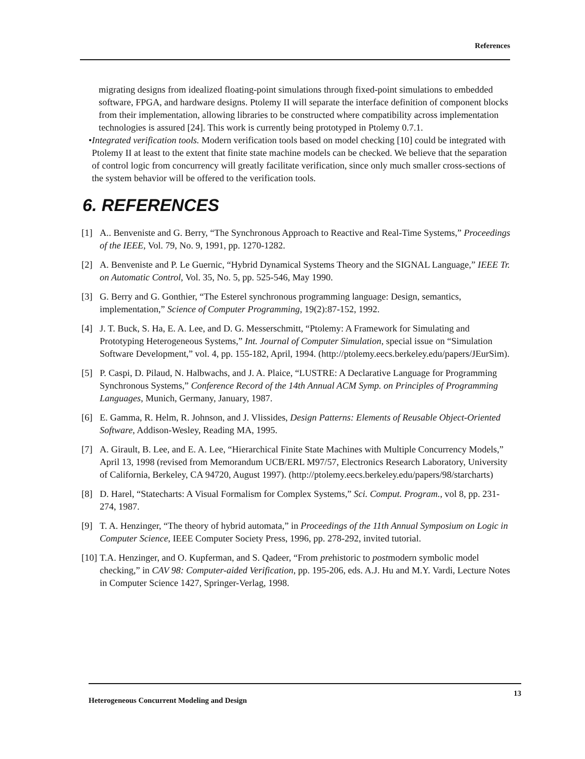References
migrating designs from idealized floating-point simulations through fixed-point simulations to embedded software, FPGA, and hardware designs. Ptolemy II will separate the interface definition of component blocks from their implementation, allowing libraries to be constructed where compatibility across implementation technologies is assured [24]. This work is currently being prototyped in Ptolemy 0.7.1.
• Integrated verification tools. Modern verification tools based on model checking [10] could be integrated with Ptolemy II at least to the extent that finite state machine models can be checked. We believe that the separation of control logic from concurrency will greatly facilitate verification, since only much smaller cross-sections of the system behavior will be offered to the verification tools.
6. REFERENCES
[1] A.. Benveniste and G. Berry, “The Synchronous Approach to Reactive and Real-Time Systems,” Proceedings of the IEEE, Vol. 79, No. 9, 1991, pp. 1270-1282.
[2] A. Benveniste and P. Le Guernic, “Hybrid Dynamical Systems Theory and the SIGNAL Language,” IEEE Tr. on Automatic Control, Vol. 35, No. 5, pp. 525-546, May 1990.
[3] G. Berry and G. Gonthier, “The Esterel synchronous programming language: Design, semantics, implementation,” Science of Computer Programming, 19(2):87-152, 1992.
[4] J. T. Buck, S. Ha, E. A. Lee, and D. G. Messerschmitt, “Ptolemy: A Framework for Simulating and Prototyping Heterogeneous Systems,” Int. Journal of Computer Simulation, special issue on “Simulation Software Development,” vol. 4, pp. 155-182, April, 1994. (http://ptolemy.eecs.berkeley.edu/papers/JEurSim).
[5] P. Caspi, D. Pilaud, N. Halbwachs, and J. A. Plaice, “LUSTRE: A Declarative Language for Programming Synchronous Systems,” Conference Record of the 14th Annual ACM Symp. on Principles of Programming Languages, Munich, Germany, January, 1987.
[6] E. Gamma, R. Helm, R. Johnson, and J. Vlissides, Design Patterns: Elements of Reusable Object-Oriented Software, Addison-Wesley, Reading MA, 1995.
[7] A. Girault, B. Lee, and E. A. Lee, “Hierarchical Finite State Machines with Multiple Concurrency Models,” April 13, 1998 (revised from Memorandum UCB/ERL M97/57, Electronics Research Laboratory, University of California, Berkeley, CA 94720, August 1997). (http://ptolemy.eecs.berkeley.edu/papers/98/starcharts)
[8] D. Harel, “Statecharts: A Visual Formalism for Complex Systems,” Sci. Comput. Program., vol 8, pp. 231-274, 1987.
[9] T. A. Henzinger, “The theory of hybrid automata,” in Proceedings of the 11th Annual Symposium on Logic in Computer Science, IEEE Computer Society Press, 1996, pp. 278-292, invited tutorial.
[10]
T.A. Henzinger, and O. Kupferman, and S. Qadeer, “From prehistoric to postmodern symbolic model checking,” in CAV 98: Computer-aided Verification, pp. 195-206, eds. A.J. Hu and M.Y. Vardi, Lecture Notes in Computer Science 1427, Springer-Verlag, 1998.
Heterogeneous Concurrent Modeling and Design 13